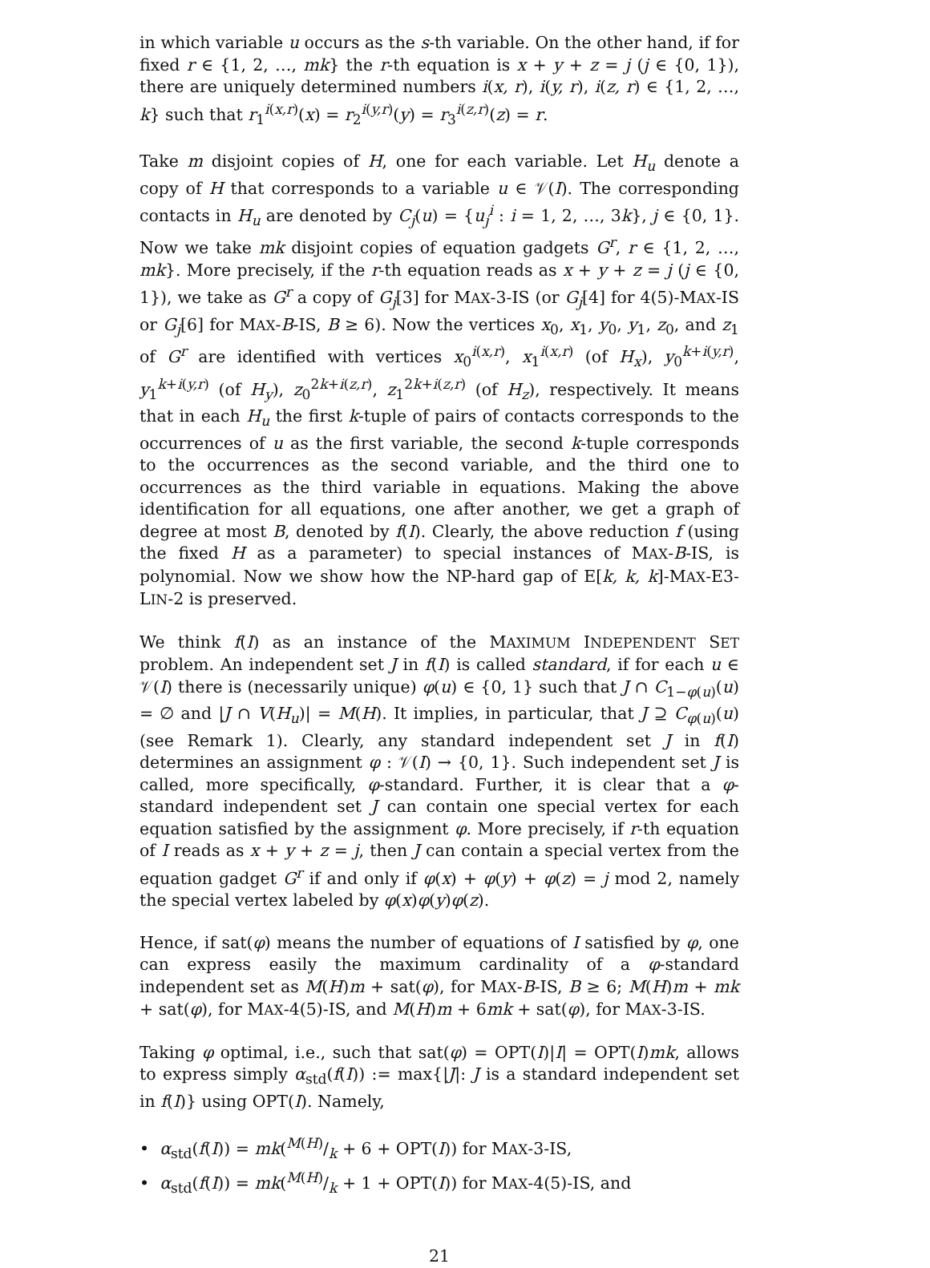in which variable u occurs as the s-th variable. On the other hand, if for fixed r ∈ {1, 2, …, mk} the r-th equation is x + y + z = j (j ∈ {0, 1}), there are uniquely determined numbers i(x, r), i(y, r), i(z, r) ∈ {1, 2, …, k} such that r<sub>1</sub><sup>i(x,r)</sup>(x) = r<sub>2</sub><sup>i(y,r)</sup>(y) = r<sub>3</sub><sup>i(z,r)</sup>(z) = r.
Take m disjoint copies of H, one for each variable. Let H<sub>u</sub> denote a copy of H that corresponds to a variable u ∈ 𝒱(I). The corresponding contacts in H<sub>u</sub> are denoted by C<sub>j</sub>(u) = {u<sub>j</sub><sup>i</sup> : i = 1, 2, …, 3k}, j ∈ {0, 1}. Now we take mk disjoint copies of equation gadgets G<sup>r</sup>, r ∈ {1, 2, …, mk}. More precisely, if the r-th equation reads as x + y + z = j (j ∈ {0, 1}), we take as G<sup>r</sup> a copy of G<sub>j</sub>[3] for MAX-3-IS (or G<sub>j</sub>[4] for 4(5)-MAX-IS or G<sub>j</sub>[6] for MAX-B-IS, B ≥ 6). Now the vertices x<sub>0</sub>, x<sub>1</sub>, y<sub>0</sub>, y<sub>1</sub>, z<sub>0</sub>, and z<sub>1</sub> of G<sup>r</sup> are identified with vertices x<sub>0</sub><sup>i(x,r)</sup>, x<sub>1</sub><sup>i(x,r)</sup> (of H<sub>x</sub>), y<sub>0</sub><sup>k+i(y,r)</sup>, y<sub>1</sub><sup>k+i(y,r)</sup> (of H<sub>y</sub>), z<sub>0</sub><sup>2k+i(z,r)</sup>, z<sub>1</sub><sup>2k+i(z,r)</sup> (of H<sub>z</sub>), respectively. It means that in each H<sub>u</sub> the first k-tuple of pairs of contacts corresponds to the occurrences of u as the first variable, the second k-tuple corresponds to the occurrences as the second variable, and the third one to occurrences as the third variable in equations. Making the above identification for all equations, one after another, we get a graph of degree at most B, denoted by f(I). Clearly, the above reduction f (using the fixed H as a parameter) to special instances of MAX-B-IS, is polynomial. Now we show how the NP-hard gap of E[k, k, k]-MAX-E3-LIN-2 is preserved.
We think f(I) as an instance of the MAXIMUM INDEPENDENT SET problem. An independent set J in f(I) is called standard, if for each u ∈ 𝒱(I) there is (necessarily unique) φ(u) ∈ {0, 1} such that J ∩ C<sub>1−φ(u)</sub>(u) = ∅ and |J ∩ V(H<sub>u</sub>)| = M(H). It implies, in particular, that J ⊇ C<sub>φ(u)</sub>(u) (see Remark 1). Clearly, any standard independent set J in f(I) determines an assignment φ : 𝒱(I) → {0, 1}. Such independent set J is called, more specifically, φ-standard. Further, it is clear that a φ-standard independent set J can contain one special vertex for each equation satisfied by the assignment φ. More precisely, if r-th equation of I reads as x + y + z = j, then J can contain a special vertex from the equation gadget G<sup>r</sup> if and only if φ(x) + φ(y) + φ(z) = j mod 2, namely the special vertex labeled by φ(x)φ(y)φ(z).
Hence, if sat(φ) means the number of equations of I satisfied by φ, one can express easily the maximum cardinality of a φ-standard independent set as M(H)m + sat(φ), for MAX-B-IS, B ≥ 6; M(H)m + mk + sat(φ), for MAX-4(5)-IS, and M(H)m + 6mk + sat(φ), for MAX-3-IS.
Taking φ optimal, i.e., such that sat(φ) = OPT(I)|I| = OPT(I)mk, allows to express simply α<sub>std</sub>(f(I)) := max{|J|: J is a standard independent set in f(I)} using OPT(I). Namely,
• α<sub>std</sub>(f(I)) = mk(M(H)/k + 6 + OPT(I)) for MAX-3-IS,
• α<sub>std</sub>(f(I)) = mk(M(H)/k + 1 + OPT(I)) for MAX-4(5)-IS, and
21